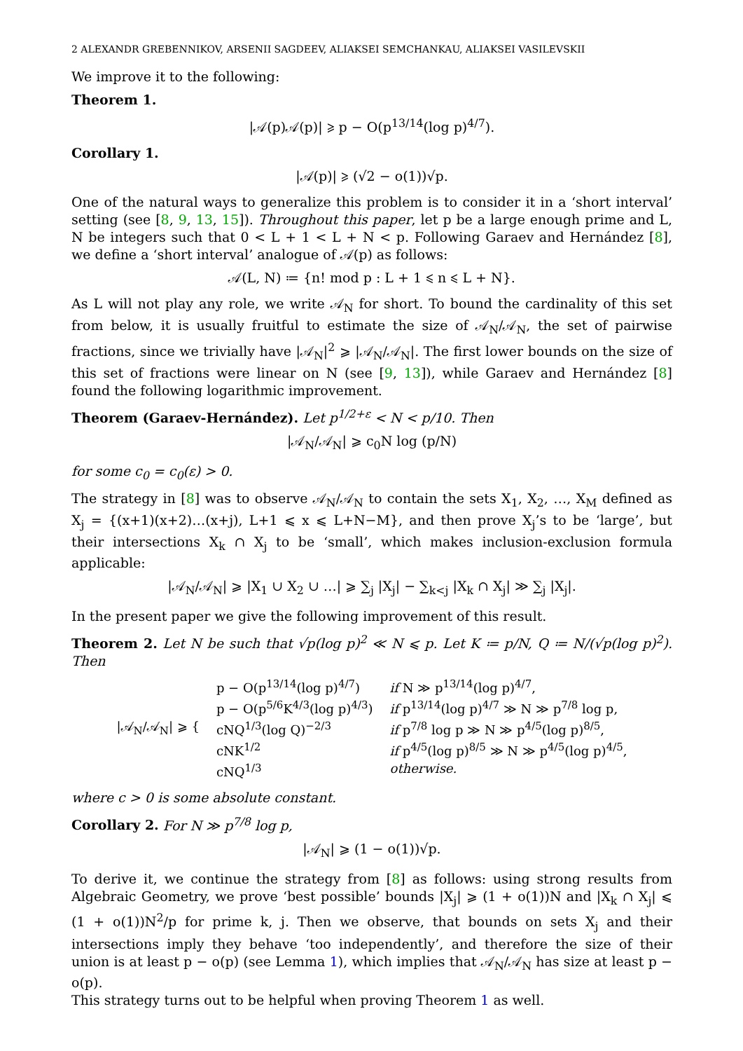2 ALEXANDR GREBENNIKOV, ARSENII SAGDEEV, ALIAKSEI SEMCHANKAU, ALIAKSEI VASILEVSKII
We improve it to the following:
Theorem 1.
|𝒜(p)𝒜(p)| ⩾ p − O(p<sup>13/14</sup>(log p)<sup>4/7</sup>).
Corollary 1.
|𝒜(p)| ⩾ (√2 − o(1))√p.
One of the natural ways to generalize this problem is to consider it in a ‘short interval’ setting (see [8, 9, 13, 15]). Throughout this paper, let p be a large enough prime and L, N be integers such that 0 < L + 1 < L + N < p. Following Garaev and Hernández [8], we define a ‘short interval’ analogue of 𝒜(p) as follows:
𝒜(L, N) ≔ {n! mod p : L + 1 ⩽ n ⩽ L + N}.
As L will not play any role, we write 𝒜<sub>N</sub> for short. To bound the cardinality of this set from below, it is usually fruitful to estimate the size of 𝒜<sub>N</sub>/𝒜<sub>N</sub>, the set of pairwise fractions, since we trivially have |𝒜<sub>N</sub>|<sup>2</sup> ⩾ |𝒜<sub>N</sub>/𝒜<sub>N</sub>|. The first lower bounds on the size of this set of fractions were linear on N (see [9, 13]), while Garaev and Hernández [8] found the following logarithmic improvement.
Theorem (Garaev-Hernández). Let p<sup>1/2+ε</sup> < N < p/10. Then
|𝒜<sub>N</sub>/𝒜<sub>N</sub>| ⩾ c<sub>0</sub>N log (p/N)
for some c<sub>0</sub> = c<sub>0</sub>(ε) > 0.
The strategy in [8] was to observe 𝒜<sub>N</sub>/𝒜<sub>N</sub> to contain the sets X<sub>1</sub>, X<sub>2</sub>, …, X<sub>M</sub> defined as X<sub>j</sub> = {(x+1)(x+2)…(x+j), L+1 ⩽ x ⩽ L+N−M}, and then prove X<sub>j</sub>’s to be ‘large’, but their intersections X<sub>k</sub> ∩ X<sub>j</sub> to be ‘small’, which makes inclusion-exclusion formula applicable:
|𝒜<sub>N</sub>/𝒜<sub>N</sub>| ⩾ |X<sub>1</sub> ∪ X<sub>2</sub> ∪ …| ⩾ ∑<sub>j</sub> |X<sub>j</sub>| − ∑<sub>k<j</sub> |X<sub>k</sub> ∩ X<sub>j</sub>| ≫ ∑<sub>j</sub> |X<sub>j</sub>|.
In the present paper we give the following improvement of this result.
Theorem 2. Let N be such that √p(log p)<sup>2</sup> ≪ N ⩽ p. Let K ≔ p/N, Q ≔ N/(√p(log p)<sup>2</sup>). Then
| /𝒜<sub>N</sub>/𝒜<sub>N</sub>/ ⩾ { | p − O(p<sup>13/14</sup>(log p)<sup>4/7</sup>) | if N ≫ p<sup>13/14</sup>(log p)<sup>4/7</sup>, |
| | p − O(p<sup>5/6</sup>K<sup>4/3</sup>(log p)<sup>4/3</sup>) | if p<sup>13/14</sup>(log p)<sup>4/7</sup> ≫ N ≫ p<sup>7/8</sup> log p, |
| | cNQ<sup>1/3</sup>(log Q)<sup>−2/3</sup> | if p<sup>7/8</sup> log p ≫ N ≫ p<sup>4/5</sup>(log p)<sup>8/5</sup>, |
| | cNK<sup>1/2</sup> | if p<sup>4/5</sup>(log p)<sup>8/5</sup> ≫ N ≫ p<sup>4/5</sup>(log p)<sup>4/5</sup>, |
| | cNQ<sup>1/3</sup> | otherwise. |
where c > 0 is some absolute constant.
Corollary 2. For N ≫ p<sup>7/8</sup> log p,
|𝒜<sub>N</sub>| ⩾ (1 − o(1))√p.
To derive it, we continue the strategy from [8] as follows: using strong results from Algebraic Geometry, we prove ‘best possible’ bounds |X<sub>j</sub>| ⩾ (1 + o(1))N and |X<sub>k</sub> ∩ X<sub>j</sub>| ⩽ (1 + o(1))N<sup>2</sup>/p for prime k, j. Then we observe, that bounds on sets X<sub>j</sub> and their intersections imply they behave ‘too independently’, and therefore the size of their union is at least p − o(p) (see Lemma 1), which implies that 𝒜<sub>N</sub>/𝒜<sub>N</sub> has size at least p − o(p).
This strategy turns out to be helpful when proving Theorem 1 as well.